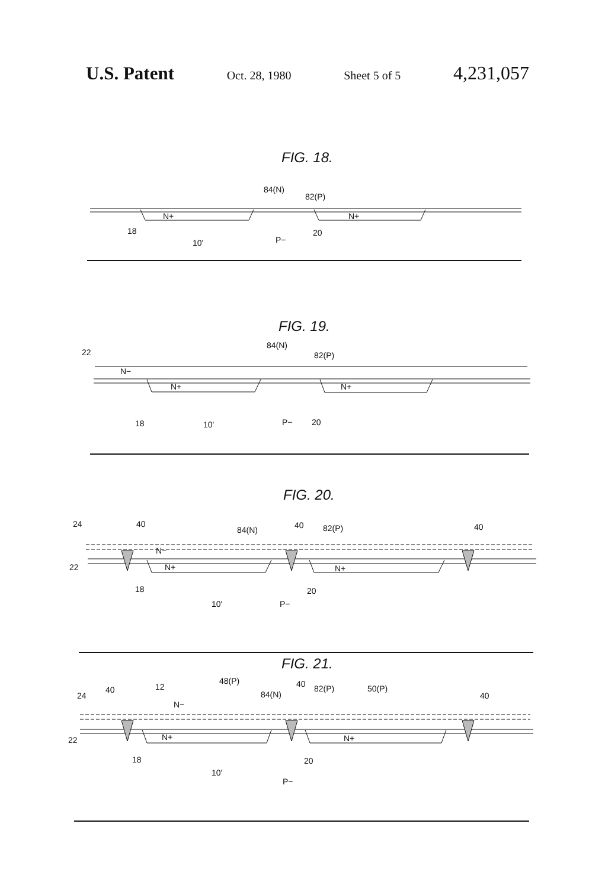U.S. Patent Oct. 28, 1980 Sheet 5 of 5 4,231,057
FIG. 18.
84(N)
82(P)
N+ N+
18 20
10' P−
FIG. 19.
22
84(N)
82(P)
N−
N+ N+
18 10' P− 20
FIG. 20.
24 40
84(N) 40 82(P) 40
N−
22 N+ N+
18 20
10' P−
FIG. 21.
24
40 12
48(P)
84(N)
40 82(P) 50(P)
40
N−
22 N+ N+
18 20
10'
P−